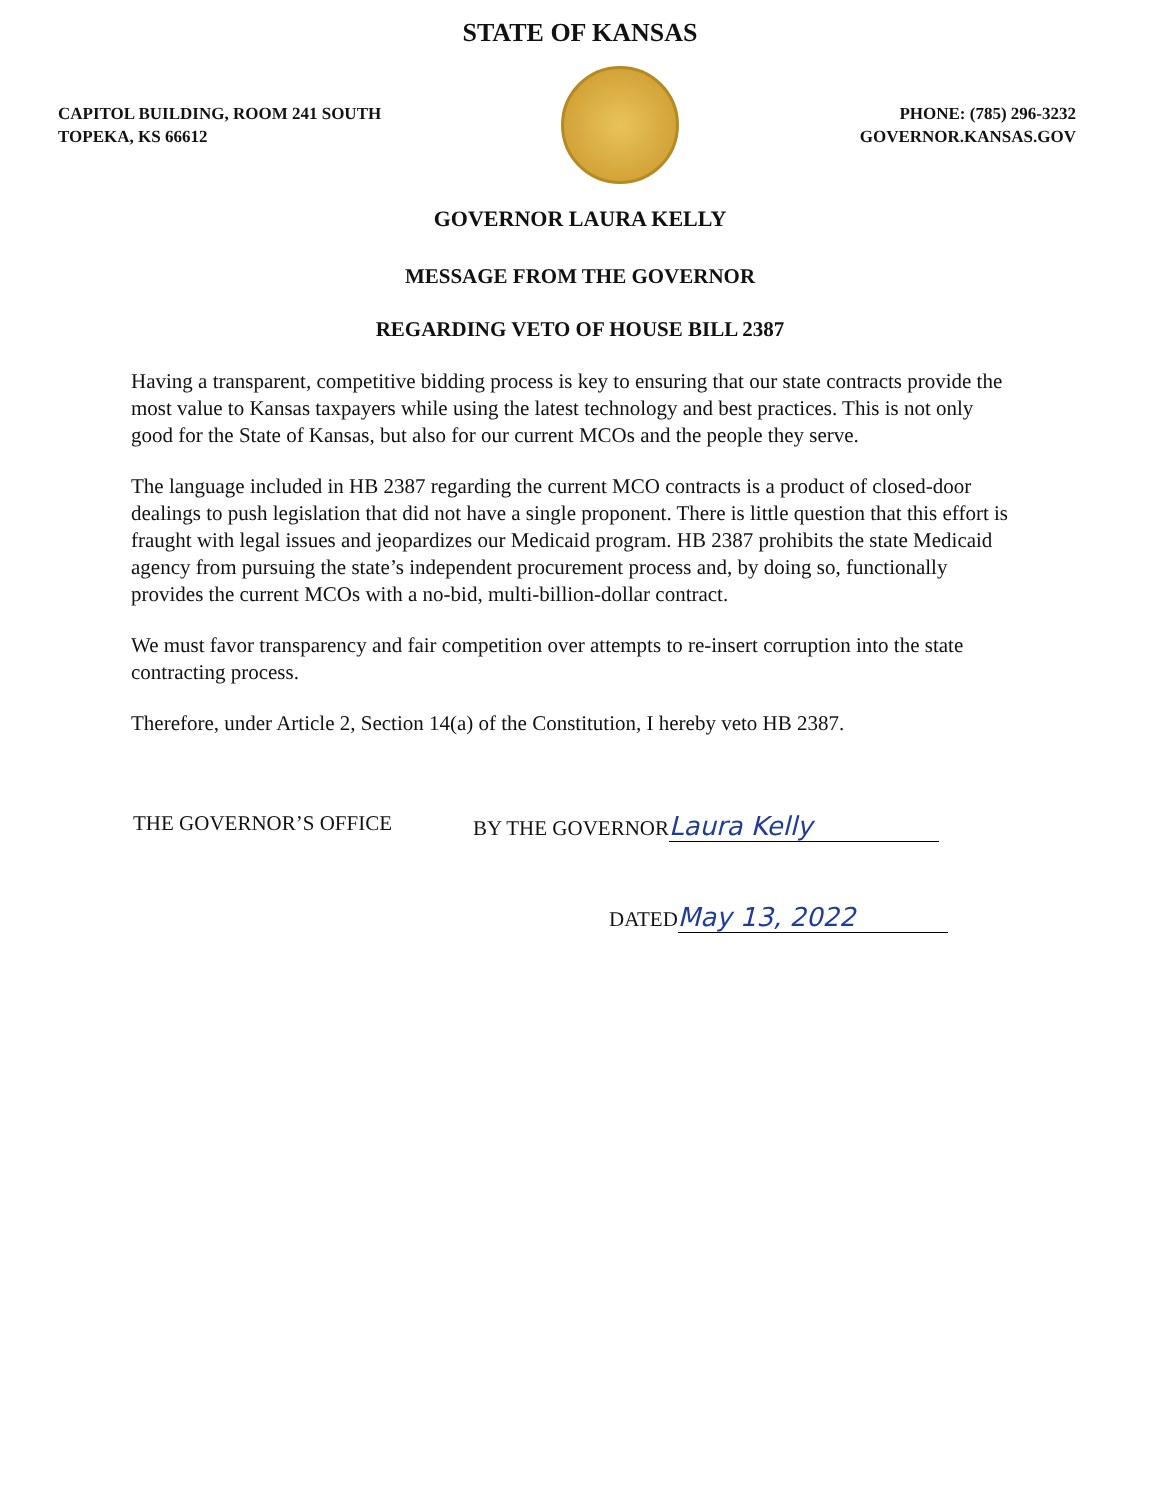STATE OF KANSAS
CAPITOL BUILDING, ROOM 241 SOUTH
TOPEKA, KS 66612
PHONE: (785) 296-3232
GOVERNOR.KANSAS.GOV
GOVERNOR LAURA KELLY
MESSAGE FROM THE GOVERNOR
REGARDING VETO OF HOUSE BILL 2387
Having a transparent, competitive bidding process is key to ensuring that our state contracts provide the most value to Kansas taxpayers while using the latest technology and best practices. This is not only good for the State of Kansas, but also for our current MCOs and the people they serve.
The language included in HB 2387 regarding the current MCO contracts is a product of closed-door dealings to push legislation that did not have a single proponent. There is little question that this effort is fraught with legal issues and jeopardizes our Medicaid program. HB 2387 prohibits the state Medicaid agency from pursuing the state’s independent procurement process and, by doing so, functionally provides the current MCOs with a no-bid, multi-billion-dollar contract.
We must favor transparency and fair competition over attempts to re-insert corruption into the state contracting process.
Therefore, under Article 2, Section 14(a) of the Constitution, I hereby veto HB 2387.
THE GOVERNOR’S OFFICE BY THE GOVERNOR Laura Kelly
DATED May 13, 2022